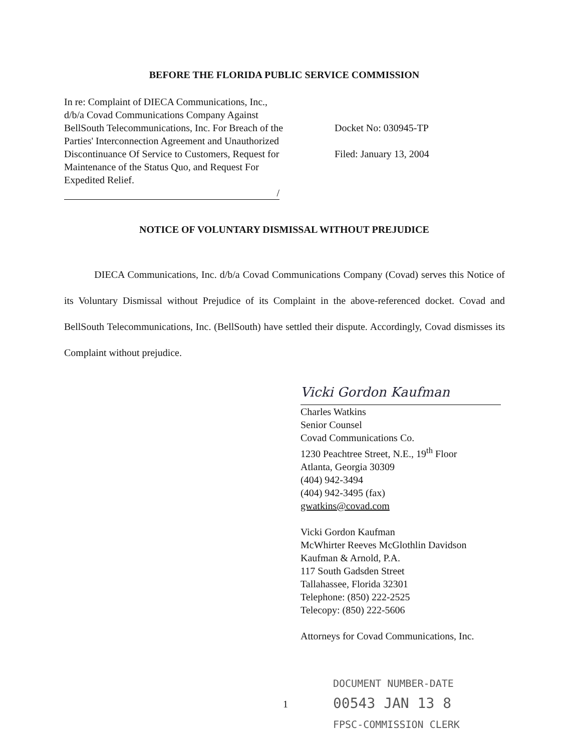BEFORE THE FLORIDA PUBLIC SERVICE COMMISSION
In re: Complaint of DIECA Communications, Inc., d/b/a Covad Communications Company Against BellSouth Telecommunications, Inc. For Breach of the Parties' Interconnection Agreement and Unauthorized Discontinuance Of Service to Customers, Request for Maintenance of the Status Quo, and Request For Expedited Relief.
/
Docket No: 030945-TP
Filed: January 13, 2004
NOTICE OF VOLUNTARY DISMISSAL WITHOUT PREJUDICE
DIECA Communications, Inc. d/b/a Covad Communications Company (Covad) serves this Notice of its Voluntary Dismissal without Prejudice of its Complaint in the above-referenced docket. Covad and BellSouth Telecommunications, Inc. (BellSouth) have settled their dispute. Accordingly, Covad dismisses its Complaint without prejudice.
Vicki Gordon Kaufman
Charles Watkins
Senior Counsel
Covad Communications Co.
1230 Peachtree Street, N.E., 19<sup>th</sup> Floor
Atlanta, Georgia 30309
(404) 942-3494
(404) 942-3495 (fax)
gwatkins@covad.com
Vicki Gordon Kaufman
McWhirter Reeves McGlothlin Davidson
Kaufman & Arnold, P.A.
117 South Gadsden Street
Tallahassee, Florida 32301
Telephone: (850) 222-2525
Telecopy: (850) 222-5606
Attorneys for Covad Communications, Inc.
1
DOCUMENT NUMBER-DATE
00543 JAN 13 8
FPSC-COMMISSION CLERK